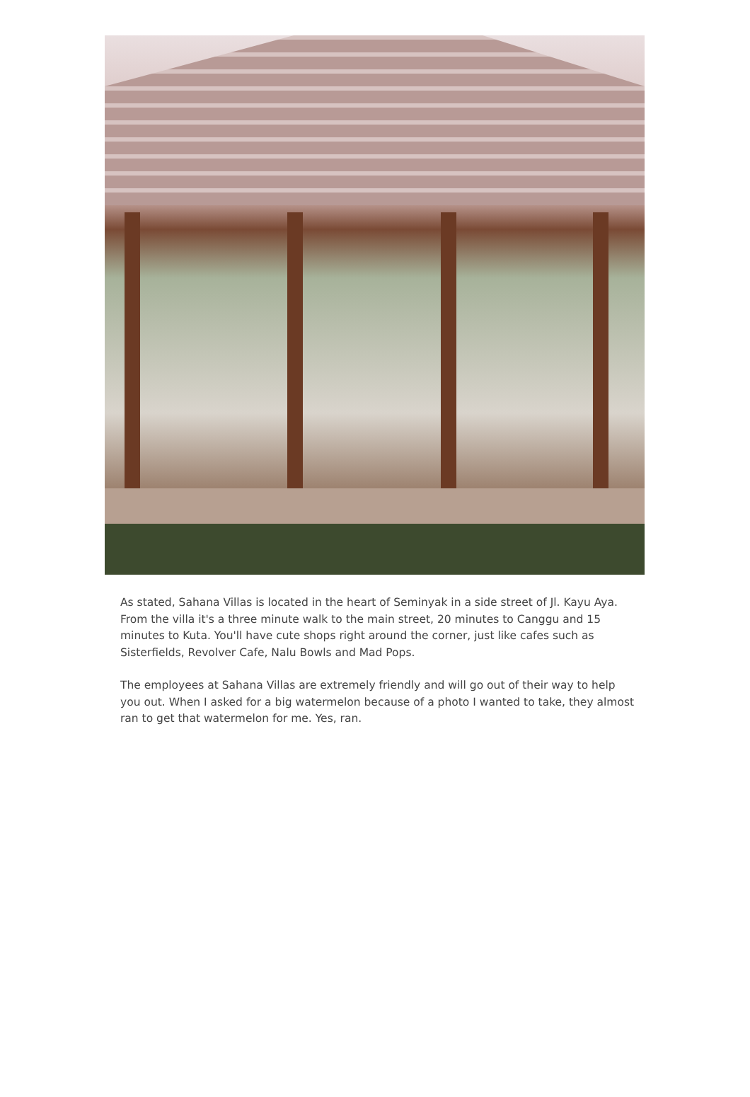As stated, Sahana Villas is located in the heart of Seminyak in a side street of Jl. Kayu Aya. From the villa it's a three minute walk to the main street, 20 minutes to Canggu and 15 minutes to Kuta. You'll have cute shops right around the corner, just like cafes such as Sisterfields, Revolver Cafe, Nalu Bowls and Mad Pops.
The employees at Sahana Villas are extremely friendly and will go out of their way to help you out. When I asked for a big watermelon because of a photo I wanted to take, they almost ran to get that watermelon for me. Yes, ran.